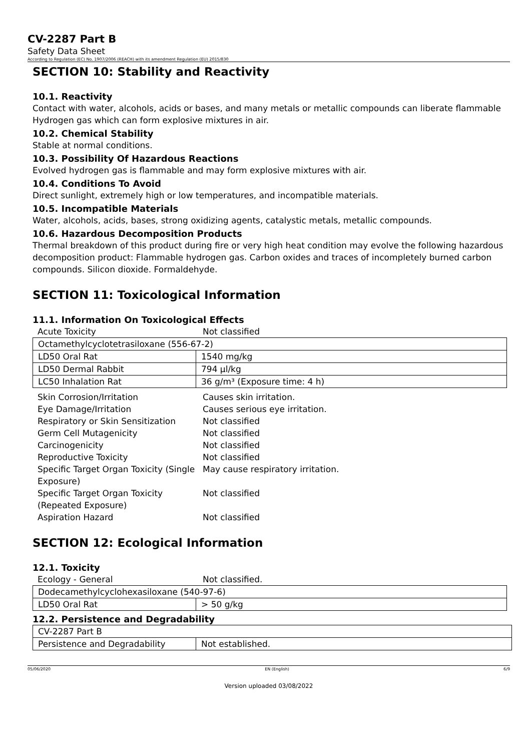CV-2287 Part B
Safety Data Sheet
According to Regulation (EC) No. 1907/2006 (REACH) with its amendment Regulation (EU) 2015/830
SECTION 10: Stability and Reactivity
10.1. Reactivity
Contact with water, alcohols, acids or bases, and many metals or metallic compounds can liberate flammable Hydrogen gas which can form explosive mixtures in air.
10.2. Chemical Stability
Stable at normal conditions.
10.3. Possibility Of Hazardous Reactions
Evolved hydrogen gas is flammable and may form explosive mixtures with air.
10.4. Conditions To Avoid
Direct sunlight, extremely high or low temperatures, and incompatible materials.
10.5. Incompatible Materials
Water, alcohols, acids, bases, strong oxidizing agents, catalystic metals, metallic compounds.
10.6. Hazardous Decomposition Products
Thermal breakdown of this product during fire or very high heat condition may evolve the following hazardous decomposition product: Flammable hydrogen gas. Carbon oxides and traces of incompletely burned carbon compounds. Silicon dioxide. Formaldehyde.
SECTION 11: Toxicological Information
11.1. Information On Toxicological Effects
Acute Toxicity Not classified
| Octamethylcyclotetrasiloxane (556-67-2) | |
| LD50 Oral Rat | 1540 mg/kg |
| LD50 Dermal Rabbit | 794 µl/kg |
| LC50 Inhalation Rat | 36 g/m³ (Exposure time: 4 h) |
Skin Corrosion/Irritation Causes skin irritation. Eye Damage/Irritation Causes serious eye irritation. Respiratory or Skin Sensitization Not classified Germ Cell Mutagenicity Not classified Carcinogenicity Not classified Reproductive Toxicity Not classified Specific Target Organ Toxicity (Single Exposure) May cause respiratory irritation. Specific Target Organ Toxicity (Repeated Exposure) Not classified Aspiration Hazard Not classified
SECTION 12: Ecological Information
12.1. Toxicity
Ecology - General Not classified.
| Dodecamethylcyclohexasiloxane (540-97-6) | |
| LD50 Oral Rat | > 50 g/kg |
12.2. Persistence and Degradability
| CV-2287 Part B | |
| Persistence and Degradability | Not established. |
05/06/2020 EN (English) 6/9
Version uploaded 03/08/2022